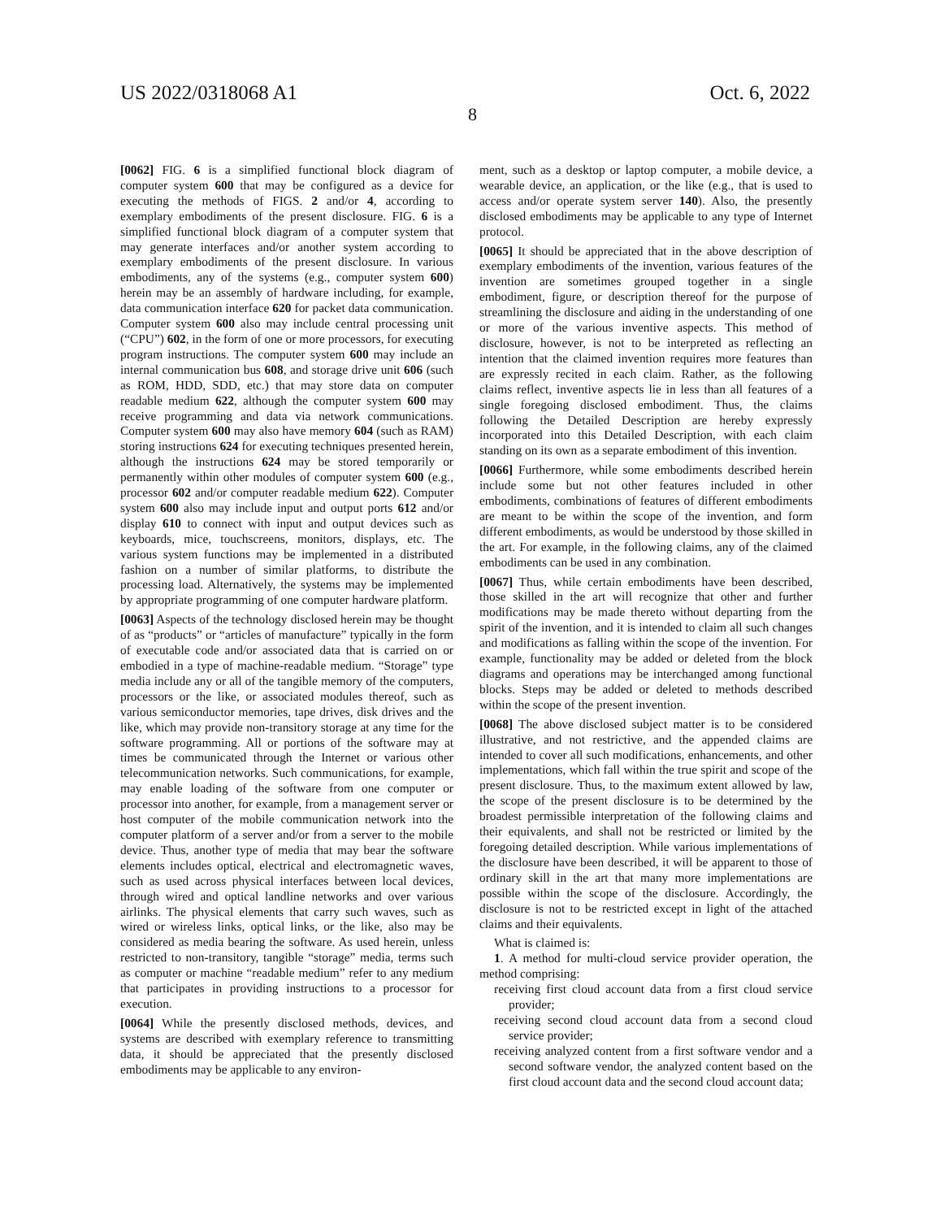US 2022/0318068 A1 Oct. 6, 2022
8
[0062] FIG. 6 is a simplified functional block diagram of computer system 600 that may be configured as a device for executing the methods of FIGS. 2 and/or 4, according to exemplary embodiments of the present disclosure. FIG. 6 is a simplified functional block diagram of a computer system that may generate interfaces and/or another system according to exemplary embodiments of the present disclosure. In various embodiments, any of the systems (e.g., computer system 600) herein may be an assembly of hardware including, for example, data communication interface 620 for packet data communication. Computer system 600 also may include central processing unit (“CPU”) 602, in the form of one or more processors, for executing program instructions. The computer system 600 may include an internal communication bus 608, and storage drive unit 606 (such as ROM, HDD, SDD, etc.) that may store data on computer readable medium 622, although the computer system 600 may receive programming and data via network communications. Computer system 600 may also have memory 604 (such as RAM) storing instructions 624 for executing techniques presented herein, although the instructions 624 may be stored temporarily or permanently within other modules of computer system 600 (e.g., processor 602 and/or computer readable medium 622). Computer system 600 also may include input and output ports 612 and/or display 610 to connect with input and output devices such as keyboards, mice, touchscreens, monitors, displays, etc. The various system functions may be implemented in a distributed fashion on a number of similar platforms, to distribute the processing load. Alternatively, the systems may be implemented by appropriate programming of one computer hardware platform.
[0063] Aspects of the technology disclosed herein may be thought of as “products” or “articles of manufacture” typically in the form of executable code and/or associated data that is carried on or embodied in a type of machine-readable medium. “Storage” type media include any or all of the tangible memory of the computers, processors or the like, or associated modules thereof, such as various semiconductor memories, tape drives, disk drives and the like, which may provide non-transitory storage at any time for the software programming. All or portions of the software may at times be communicated through the Internet or various other telecommunication networks. Such communications, for example, may enable loading of the software from one computer or processor into another, for example, from a management server or host computer of the mobile communication network into the computer platform of a server and/or from a server to the mobile device. Thus, another type of media that may bear the software elements includes optical, electrical and electromagnetic waves, such as used across physical interfaces between local devices, through wired and optical landline networks and over various airlinks. The physical elements that carry such waves, such as wired or wireless links, optical links, or the like, also may be considered as media bearing the software. As used herein, unless restricted to non-transitory, tangible “storage” media, terms such as computer or machine “readable medium” refer to any medium that participates in providing instructions to a processor for execution.
[0064] While the presently disclosed methods, devices, and systems are described with exemplary reference to transmitting data, it should be appreciated that the presently disclosed embodiments may be applicable to any environ-
ment, such as a desktop or laptop computer, a mobile device, a wearable device, an application, or the like (e.g., that is used to access and/or operate system server 140). Also, the presently disclosed embodiments may be applicable to any type of Internet protocol.
[0065] It should be appreciated that in the above description of exemplary embodiments of the invention, various features of the invention are sometimes grouped together in a single embodiment, figure, or description thereof for the purpose of streamlining the disclosure and aiding in the understanding of one or more of the various inventive aspects. This method of disclosure, however, is not to be interpreted as reflecting an intention that the claimed invention requires more features than are expressly recited in each claim. Rather, as the following claims reflect, inventive aspects lie in less than all features of a single foregoing disclosed embodiment. Thus, the claims following the Detailed Description are hereby expressly incorporated into this Detailed Description, with each claim standing on its own as a separate embodiment of this invention.
[0066] Furthermore, while some embodiments described herein include some but not other features included in other embodiments, combinations of features of different embodiments are meant to be within the scope of the invention, and form different embodiments, as would be understood by those skilled in the art. For example, in the following claims, any of the claimed embodiments can be used in any combination.
[0067] Thus, while certain embodiments have been described, those skilled in the art will recognize that other and further modifications may be made thereto without departing from the spirit of the invention, and it is intended to claim all such changes and modifications as falling within the scope of the invention. For example, functionality may be added or deleted from the block diagrams and operations may be interchanged among functional blocks. Steps may be added or deleted to methods described within the scope of the present invention.
[0068] The above disclosed subject matter is to be considered illustrative, and not restrictive, and the appended claims are intended to cover all such modifications, enhancements, and other implementations, which fall within the true spirit and scope of the present disclosure. Thus, to the maximum extent allowed by law, the scope of the present disclosure is to be determined by the broadest permissible interpretation of the following claims and their equivalents, and shall not be restricted or limited by the foregoing detailed description. While various implementations of the disclosure have been described, it will be apparent to those of ordinary skill in the art that many more implementations are possible within the scope of the disclosure. Accordingly, the disclosure is not to be restricted except in light of the attached claims and their equivalents.
What is claimed is:
1. A method for multi-cloud service provider operation, the method comprising:
receiving first cloud account data from a first cloud service provider;
receiving second cloud account data from a second cloud service provider;
receiving analyzed content from a first software vendor and a second software vendor, the analyzed content based on the first cloud account data and the second cloud account data;